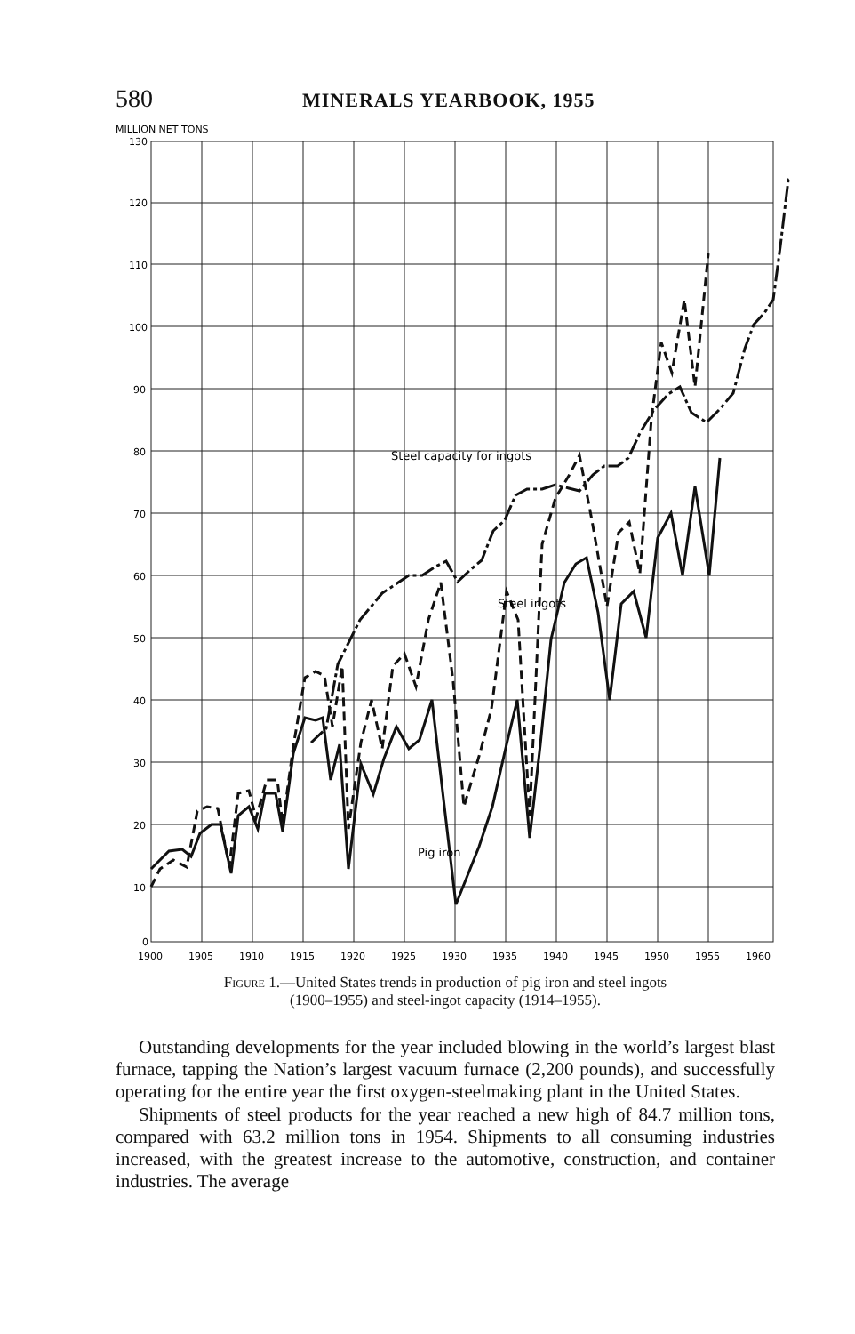580 MINERALS YEARBOOK, 1955
MILLION NET TONS
130
120
110
100
90
80
70
60
50
40
30
20
10
0
1900
1905
1910
1915
1920
1925
1930
1935
1940
1945
1950
1955
1960
Steel capacity for ingots
Steel ingots
Pig iron
Figure 1.—United States trends in production of pig iron and steel ingots
(1900–1955) and steel-ingot capacity (1914–1955).
Outstanding developments for the year included blowing in the world’s largest blast furnace, tapping the Nation’s largest vacuum furnace (2,200 pounds), and successfully operating for the entire year the first oxygen-steelmaking plant in the United States.
Shipments of steel products for the year reached a new high of 84.7 million tons, compared with 63.2 million tons in 1954. Shipments to all consuming industries increased, with the greatest increase to the automotive, construction, and container industries. The average